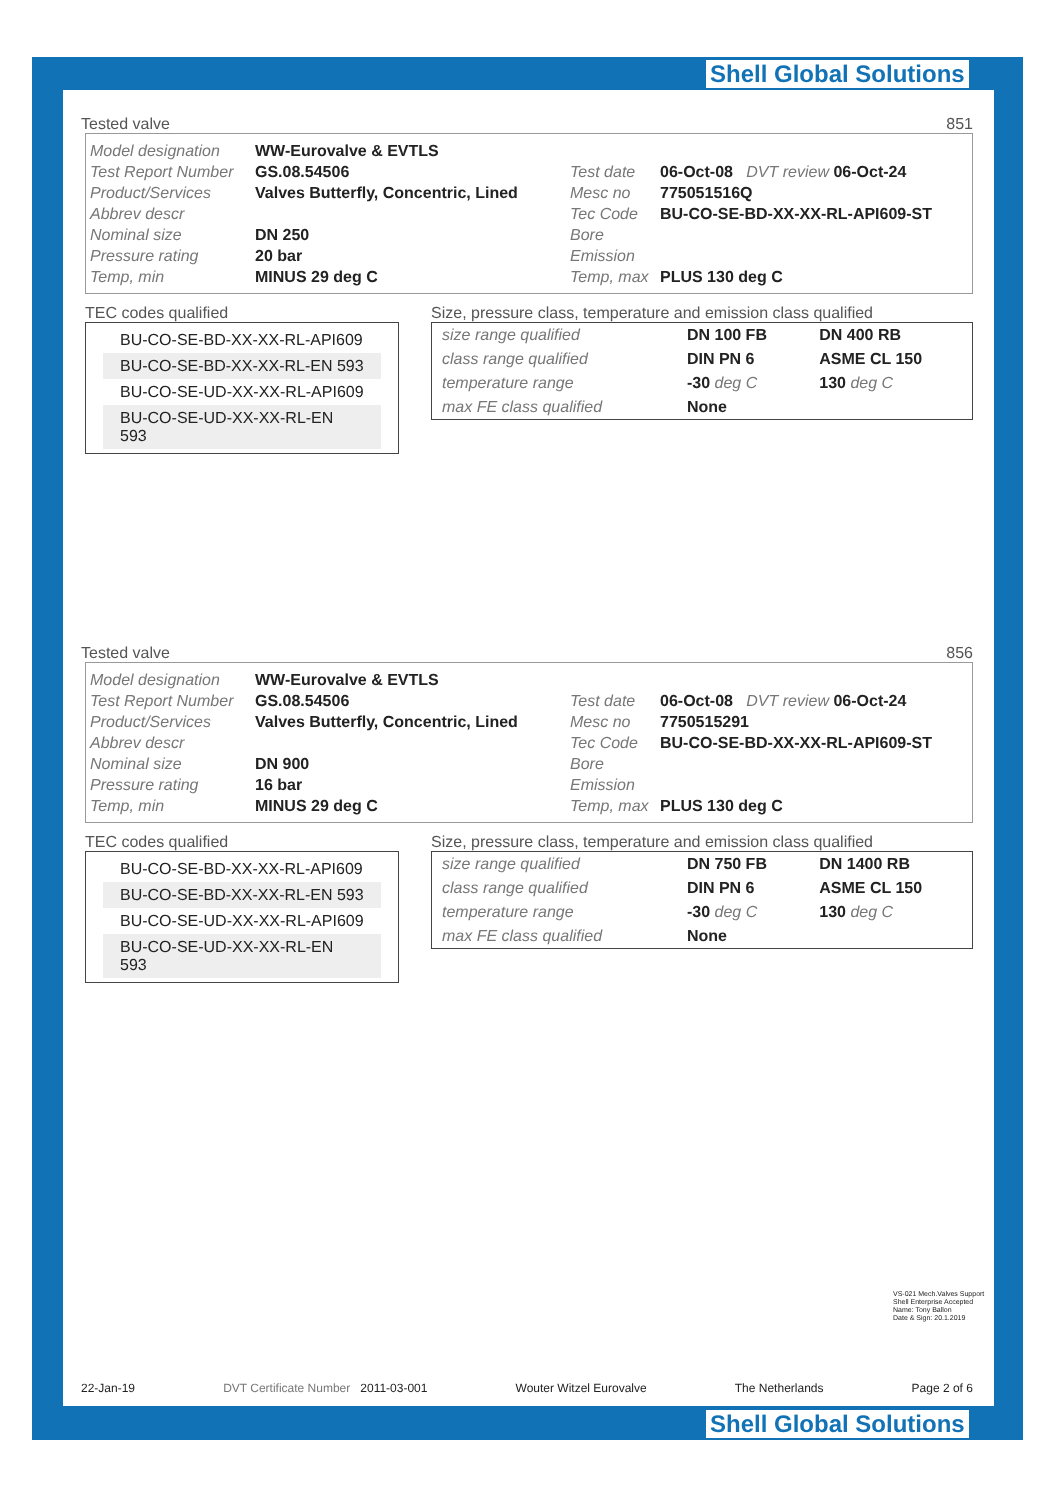Shell Global Solutions
Shell Global Solutions
Tested valve 851
Model designation WW-Eurovalve & EVTLS
Test Report Number GS.08.54506
Product/Services Valves Butterfly, Concentric, Lined
Abbrev descr
Nominal size DN 250
Pressure rating 20 bar
Temp, min MINUS 29 deg C
Test date 06-Oct-08 DVT review 06-Oct-24
Mesc no 775051516Q
Tec Code BU-CO-SE-BD-XX-XX-RL-API609-ST
Bore
Emission
Temp, max PLUS 130 deg C
TEC codes qualified
BU-CO-SE-BD-XX-XX-RL-API609
BU-CO-SE-BD-XX-XX-RL-EN 593
BU-CO-SE-UD-XX-XX-RL-API609
BU-CO-SE-UD-XX-XX-RL-EN 593
Size, pressure class, temperature and emission class qualified
| size range qualified | DN 100 FB | DN 400 RB |
| class range qualified | DIN PN 6 | ASME CL 150 |
| temperature range | -30 deg C | 130 deg C |
| max FE class qualified | None | |
Tested valve 856
Model designation WW-Eurovalve & EVTLS
Test Report Number GS.08.54506
Product/Services Valves Butterfly, Concentric, Lined
Abbrev descr
Nominal size DN 900
Pressure rating 16 bar
Temp, min MINUS 29 deg C
Test date 06-Oct-08 DVT review 06-Oct-24
Mesc no 7750515291
Tec Code BU-CO-SE-BD-XX-XX-RL-API609-ST
Bore
Emission
Temp, max PLUS 130 deg C
TEC codes qualified
BU-CO-SE-BD-XX-XX-RL-API609
BU-CO-SE-BD-XX-XX-RL-EN 593
BU-CO-SE-UD-XX-XX-RL-API609
BU-CO-SE-UD-XX-XX-RL-EN 593
Size, pressure class, temperature and emission class qualified
| size range qualified | DN 750 FB | DN 1400 RB |
| class range qualified | DIN PN 6 | ASME CL 150 |
| temperature range | -30 deg C | 130 deg C |
| max FE class qualified | None | |
VS-021 Mech.Valves Support
Shell Enterprise Accepted
Name: Tony Ballon
Date & Sign: 20.1.2019
22-Jan-19 DVT Certificate Number 2011-03-001 Wouter Witzel Eurovalve The Netherlands Page 2 of 6